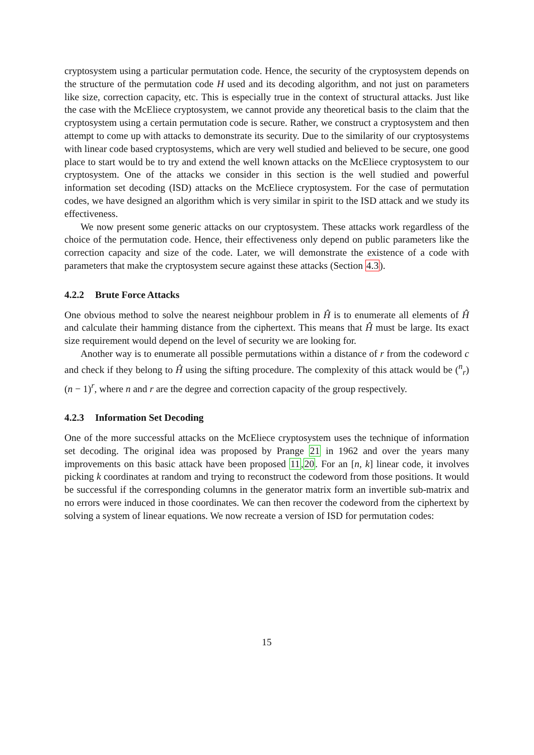cryptosystem using a particular permutation code. Hence, the security of the cryptosystem depends on the structure of the permutation code H used and its decoding algorithm, and not just on parameters like size, correction capacity, etc. This is especially true in the context of structural attacks. Just like the case with the McEliece cryptosystem, we cannot provide any theoretical basis to the claim that the cryptosystem using a certain permutation code is secure. Rather, we construct a cryptosystem and then attempt to come up with attacks to demonstrate its security. Due to the similarity of our cryptosystems with linear code based cryptosystems, which are very well studied and believed to be secure, one good place to start would be to try and extend the well known attacks on the McEliece cryptosystem to our cryptosystem. One of the attacks we consider in this section is the well studied and powerful information set decoding (ISD) attacks on the McEliece cryptosystem. For the case of permutation codes, we have designed an algorithm which is very similar in spirit to the ISD attack and we study its effectiveness.
We now present some generic attacks on our cryptosystem. These attacks work regardless of the choice of the permutation code. Hence, their effectiveness only depend on public parameters like the correction capacity and size of the code. Later, we will demonstrate the existence of a code with parameters that make the cryptosystem secure against these attacks (Section 4.3).
4.2.2 Brute Force Attacks
One obvious method to solve the nearest neighbour problem in Ĥ is to enumerate all elements of Ĥ and calculate their hamming distance from the ciphertext. This means that Ĥ must be large. Its exact size requirement would depend on the level of security we are looking for.
Another way is to enumerate all possible permutations within a distance of r from the codeword c and check if they belong to Ĥ using the sifting procedure. The complexity of this attack would be (<sup>n</sup><sub>r</sub>)(n − 1)<sup>r</sup>, where n and r are the degree and correction capacity of the group respectively.
4.2.3 Information Set Decoding
One of the more successful attacks on the McEliece cryptosystem uses the technique of information set decoding. The original idea was proposed by Prange 21 in 1962 and over the years many improvements on this basic attack have been proposed 11,20. For an [n, k] linear code, it involves picking k coordinates at random and trying to reconstruct the codeword from those positions. It would be successful if the corresponding columns in the generator matrix form an invertible sub-matrix and no errors were induced in those coordinates. We can then recover the codeword from the ciphertext by solving a system of linear equations. We now recreate a version of ISD for permutation codes:
15